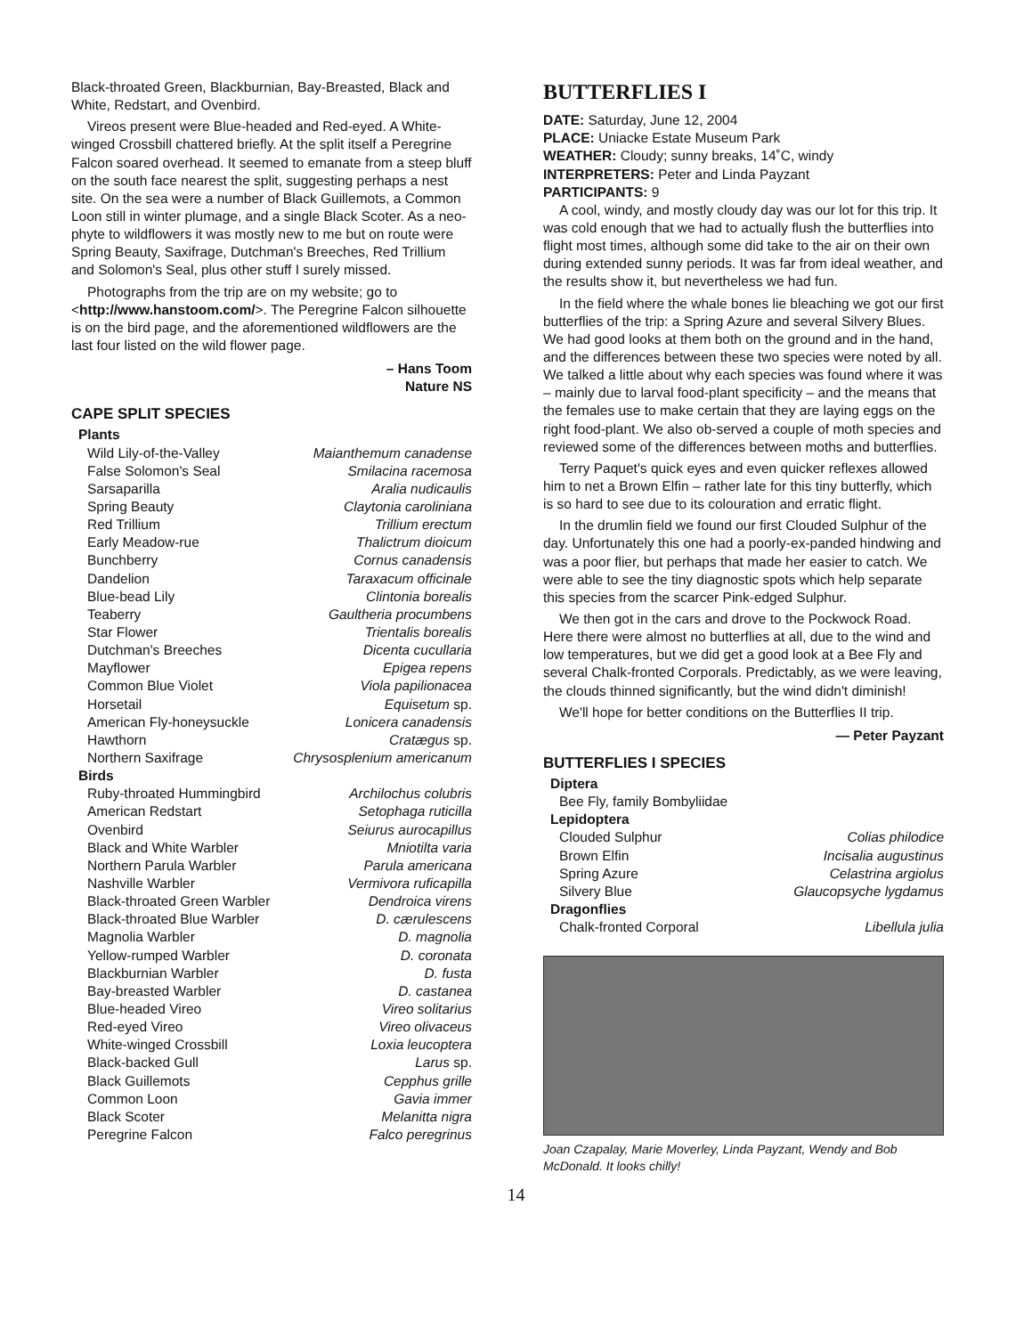Black-throated Green, Blackburnian, Bay-Breasted, Black and White, Redstart, and Ovenbird.
Vireos present were Blue-headed and Red-eyed. A White-winged Crossbill chattered briefly. At the split itself a Peregrine Falcon soared overhead. It seemed to emanate from a steep bluff on the south face nearest the split, suggesting perhaps a nest site. On the sea were a number of Black Guillemots, a Common Loon still in winter plumage, and a single Black Scoter. As a neo-phyte to wildflowers it was mostly new to me but on route were Spring Beauty, Saxifrage, Dutchman's Breeches, Red Trillium and Solomon's Seal, plus other stuff I surely missed.
Photographs from the trip are on my website; go to <http://www.hanstoom.com/>. The Peregrine Falcon silhouette is on the bird page, and the aforementioned wildflowers are the last four listed on the wild flower page.
– Hans Toom
Nature NS
CAPE SPLIT SPECIES
| Plants | |
| Wild Lily-of-the-Valley | Maianthemum canadense |
| False Solomon's Seal | Smilacina racemosa |
| Sarsaparilla | Aralia nudicaulis |
| Spring Beauty | Claytonia caroliniana |
| Red Trillium | Trillium erectum |
| Early Meadow-rue | Thalictrum dioicum |
| Bunchberry | Cornus canadensis |
| Dandelion | Taraxacum officinale |
| Blue-bead Lily | Clintonia borealis |
| Teaberry | Gaultheria procumbens |
| Star Flower | Trientalis borealis |
| Dutchman's Breeches | Dicenta cucullaria |
| Mayflower | Epigea repens |
| Common Blue Violet | Viola papilionacea |
| Horsetail | Equisetum sp. |
| American Fly-honeysuckle | Lonicera canadensis |
| Hawthorn | Cratægus sp. |
| Northern Saxifrage | Chrysosplenium americanum |
| Birds | |
| Ruby-throated Hummingbird | Archilochus colubris |
| American Redstart | Setophaga ruticilla |
| Ovenbird | Seiurus aurocapillus |
| Black and White Warbler | Mniotilta varia |
| Northern Parula Warbler | Parula americana |
| Nashville Warbler | Vermivora ruficapilla |
| Black-throated Green Warbler | Dendroica virens |
| Black-throated Blue Warbler | D. cærulescens |
| Magnolia Warbler | D. magnolia |
| Yellow-rumped Warbler | D. coronata |
| Blackburnian Warbler | D. fusta |
| Bay-breasted Warbler | D. castanea |
| Blue-headed Vireo | Vireo solitarius |
| Red-eyed Vireo | Vireo olivaceus |
| White-winged Crossbill | Loxia leucoptera |
| Black-backed Gull | Larus sp. |
| Black Guillemots | Cepphus grille |
| Common Loon | Gavia immer |
| Black Scoter | Melanitta nigra |
| Peregrine Falcon | Falco peregrinus |
BUTTERFLIES I
DATE: Saturday, June 12, 2004
PLACE: Uniacke Estate Museum Park
WEATHER: Cloudy; sunny breaks, 14˚C, windy
INTERPRETERS: Peter and Linda Payzant
PARTICIPANTS: 9
A cool, windy, and mostly cloudy day was our lot for this trip. It was cold enough that we had to actually flush the butterflies into flight most times, although some did take to the air on their own during extended sunny periods. It was far from ideal weather, and the results show it, but nevertheless we had fun.
In the field where the whale bones lie bleaching we got our first butterflies of the trip: a Spring Azure and several Silvery Blues. We had good looks at them both on the ground and in the hand, and the differences between these two species were noted by all. We talked a little about why each species was found where it was – mainly due to larval food-plant specificity – and the means that the females use to make certain that they are laying eggs on the right food-plant. We also ob-served a couple of moth species and reviewed some of the differences between moths and butterflies.
Terry Paquet's quick eyes and even quicker reflexes allowed him to net a Brown Elfin – rather late for this tiny butterfly, which is so hard to see due to its colouration and erratic flight.
In the drumlin field we found our first Clouded Sulphur of the day. Unfortunately this one had a poorly-ex-panded hindwing and was a poor flier, but perhaps that made her easier to catch. We were able to see the tiny diagnostic spots which help separate this species from the scarcer Pink-edged Sulphur.
We then got in the cars and drove to the Pockwock Road. Here there were almost no butterflies at all, due to the wind and low temperatures, but we did get a good look at a Bee Fly and several Chalk-fronted Corporals. Predictably, as we were leaving, the clouds thinned significantly, but the wind didn't diminish!
We'll hope for better conditions on the Butterflies II trip.
— Peter Payzant
BUTTERFLIES I SPECIES
| Diptera | |
| Bee Fly, family Bombyliidae | |
| Lepidoptera | |
| Clouded Sulphur | Colias philodice |
| Brown Elfin | Incisalia augustinus |
| Spring Azure | Celastrina argiolus |
| Silvery Blue | Glaucopsyche lygdamus |
| Dragonflies | |
| Chalk-fronted Corporal | Libellula julia |
Joan Czapalay, Marie Moverley, Linda Payzant, Wendy and Bob McDonald. It looks chilly!
14